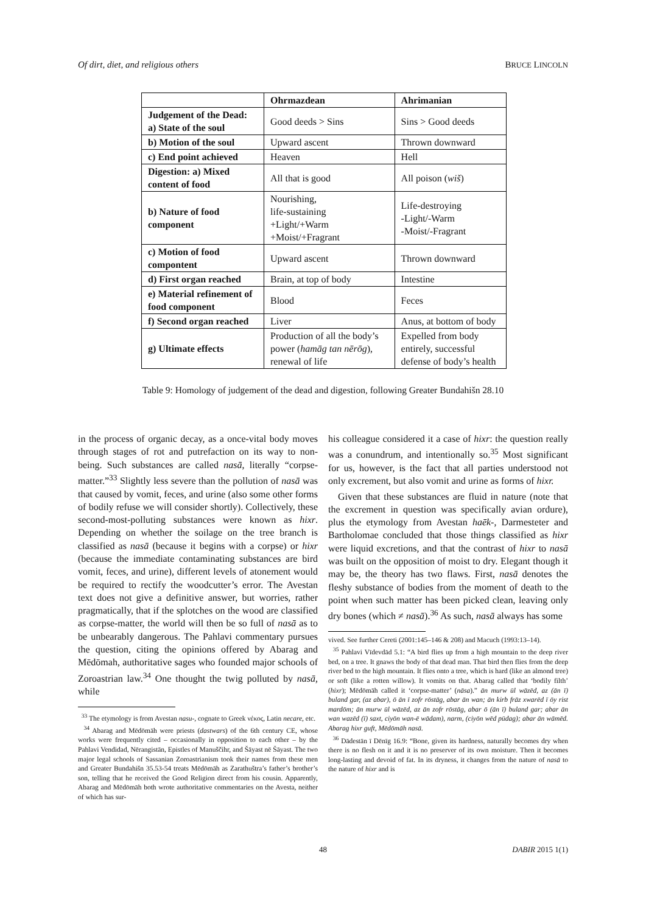Of dirt, diet, and religious others BRUCE LINCOLN
| | Ohrmazdean | Ahrimanian |
| --- | --- | --- |
| Judgement of the Dead: a) State of the soul | Good deeds > Sins | Sins > Good deeds |
| b) Motion of the soul | Upward ascent | Thrown downward |
| c) End point achieved | Heaven | Hell |
| Digestion: a) Mixed content of food | All that is good | All poison ( wiš ) |
| b) Nature of food component | Nourishing, life-sustaining +Light/+Warm +Moist/+Fragrant | Life-destroying -Light/-Warm -Moist/-Fragrant |
| c) Motion of food compontent | Upward ascent | Thrown downward |
| d) First organ reached | Brain, at top of body | Intestine |
| e) Material refinement of food component | Blood | Feces |
| f) Second organ reached | Liver | Anus, at bottom of body |
| g) Ultimate effects | Production of all the body’s power ( hamāg tan nērōg ), renewal of life | Expelled from body entirely, successful defense of body’s health |
Table 9: Homology of judgement of the dead and digestion, following Greater Bundahišn 28.10
in the process of organic decay, as a once-vital body moves through stages of rot and putrefaction on its way to non-being. Such substances are called nasā, literally “corpse-matter.”<sup>33</sup> Slightly less severe than the pollution of nasā was that caused by vomit, feces, and urine (also some other forms of bodily refuse we will consider shortly). Collectively, these second-most-polluting substances were known as hixr. Depending on whether the soilage on the tree branch is classified as nasā (because it begins with a corpse) or hixr (because the immediate contaminating substances are bird vomit, feces, and urine), different levels of atonement would be required to rectify the woodcutter’s error. The Avestan text does not give a definitive answer, but worries, rather pragmatically, that if the splotches on the wood are classified as corpse-matter, the world will then be so full of nasā as to be unbearably dangerous. The Pahlavi commentary pursues the question, citing the opinions offered by Abarag and Mēdōmah, authoritative sages who founded major schools of Zoroastrian law.<sup>34</sup> One thought the twig polluted by nasā, while
<sup>33</sup> The etymology is from Avestan nasu-, cognate to Greek νέκος, Latin necare, etc.
<sup>34</sup> Abarag and Mēdōmāh were priests (dastwars) of the 6th century CE, whose works were frequently cited – occasionally in opposition to each other – by the Pahlavi Vendidad, Nērangistān, Epistles of Manuščihr, and Šāyast nē Šāyast. The two major legal schools of Sassanian Zoroastrianism took their names from these men and Greater Bundahišn 35.53-54 treats Mēdōmāh as Zarathuštra’s father’s brother’s son, telling that he received the Good Religion direct from his cousin. Apparently, Abarag and Mēdōmāh both wrote authoritative commentaries on the Avesta, neither of which has sur-
his colleague considered it a case of hixr: the question really was a conundrum, and intentionally so.<sup>35</sup> Most significant for us, however, is the fact that all parties understood not only excrement, but also vomit and urine as forms of hixr.
Given that these substances are fluid in nature (note that the excrement in question was specifically avian ordure), plus the etymology from Avestan haēk-, Darmesteter and Bartholomae concluded that those things classified as hixr were liquid excretions, and that the contrast of hixr to nasā was built on the opposition of moist to dry. Elegant though it may be, the theory has two flaws. First, nasā denotes the fleshy substance of bodies from the moment of death to the point when such matter has been picked clean, leaving only dry bones (which ≠ nasā).<sup>36</sup> As such, nasā always has some
vived. See further Cereti (2001:145–146 & 208) and Macuch (1993:13–14).
<sup>35</sup> Pahlavi Vīdevdād 5.1: “A bird flies up from a high mountain to the deep river bed, on a tree. It gnaws the body of that dead man. That bird then flies from the deep river bed to the high mountain. It flies onto a tree, which is hard (like an almond tree) or soft (like a rotten willow). It vomits on that. Abarag called that ‘bodily filth’ (hixr); Mēdōmāh called it ‘corpse-matter’ (nāsa).” ān murw ūl wāzēd, az (ān ī) buland gar, (az abar), ō ān ī zofr rōstāg, abar ān wan; ān kirb frāz xwarēd ī ōy rist mardōm; ān murw ūl wāzēd, az ān zofr rōstāg, abar ō (ān ī) buland gar; abar ān wan wazēd (ī) saxt, ciyōn wan-ē wādam), narm, (ciyōn wēd pūdag); abar ān wāmēd. Abarag hixr guft, Mēdōmāh nasā.
<sup>36</sup> Dādestān ī Dēnīg 16.9: “Bone, given its hardness, naturally becomes dry when there is no flesh on it and it is no preserver of its own moisture. Then it becomes long-lasting and devoid of fat. In its dryness, it changes from the nature of nasā to the nature of hixr and is
48 DABIR 2015 1(1)